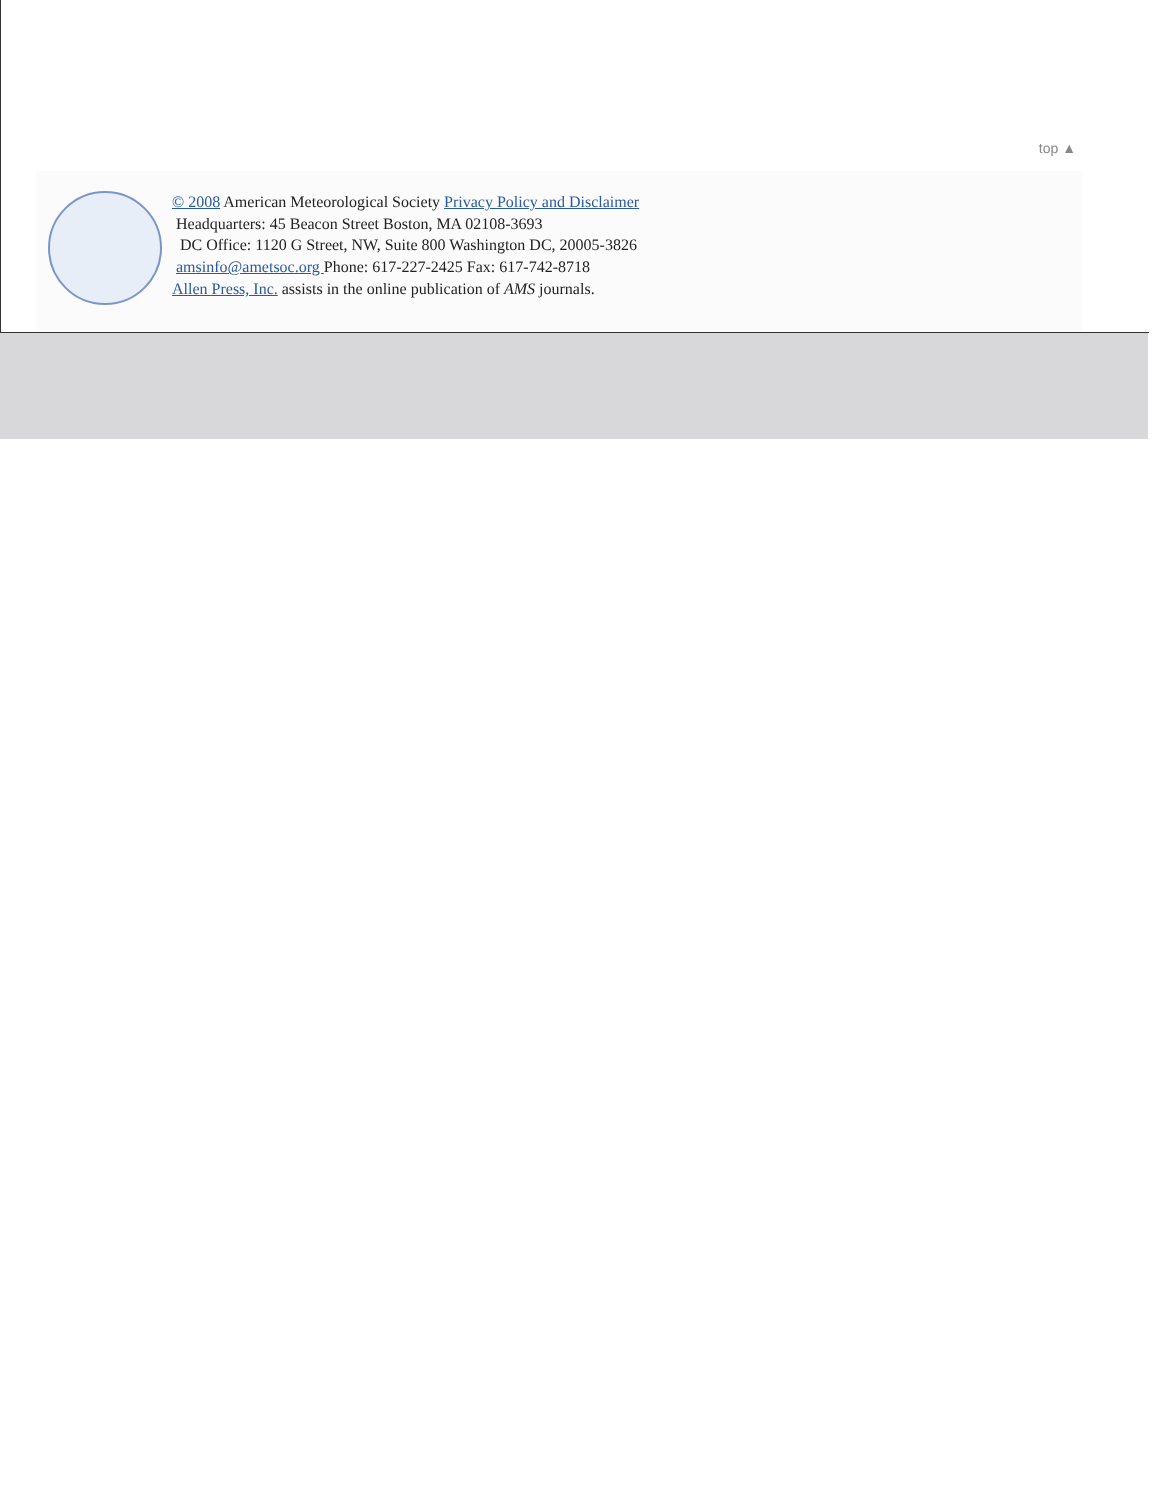top ▲
© 2008 American Meteorological Society Privacy Policy and Disclaimer
Headquarters: 45 Beacon Street Boston, MA 02108-3693
DC Office: 1120 G Street, NW, Suite 800 Washington DC, 20005-3826
amsinfo@ametsoc.org Phone: 617-227-2425 Fax: 617-742-8718
Allen Press, Inc. assists in the online publication of AMS journals.